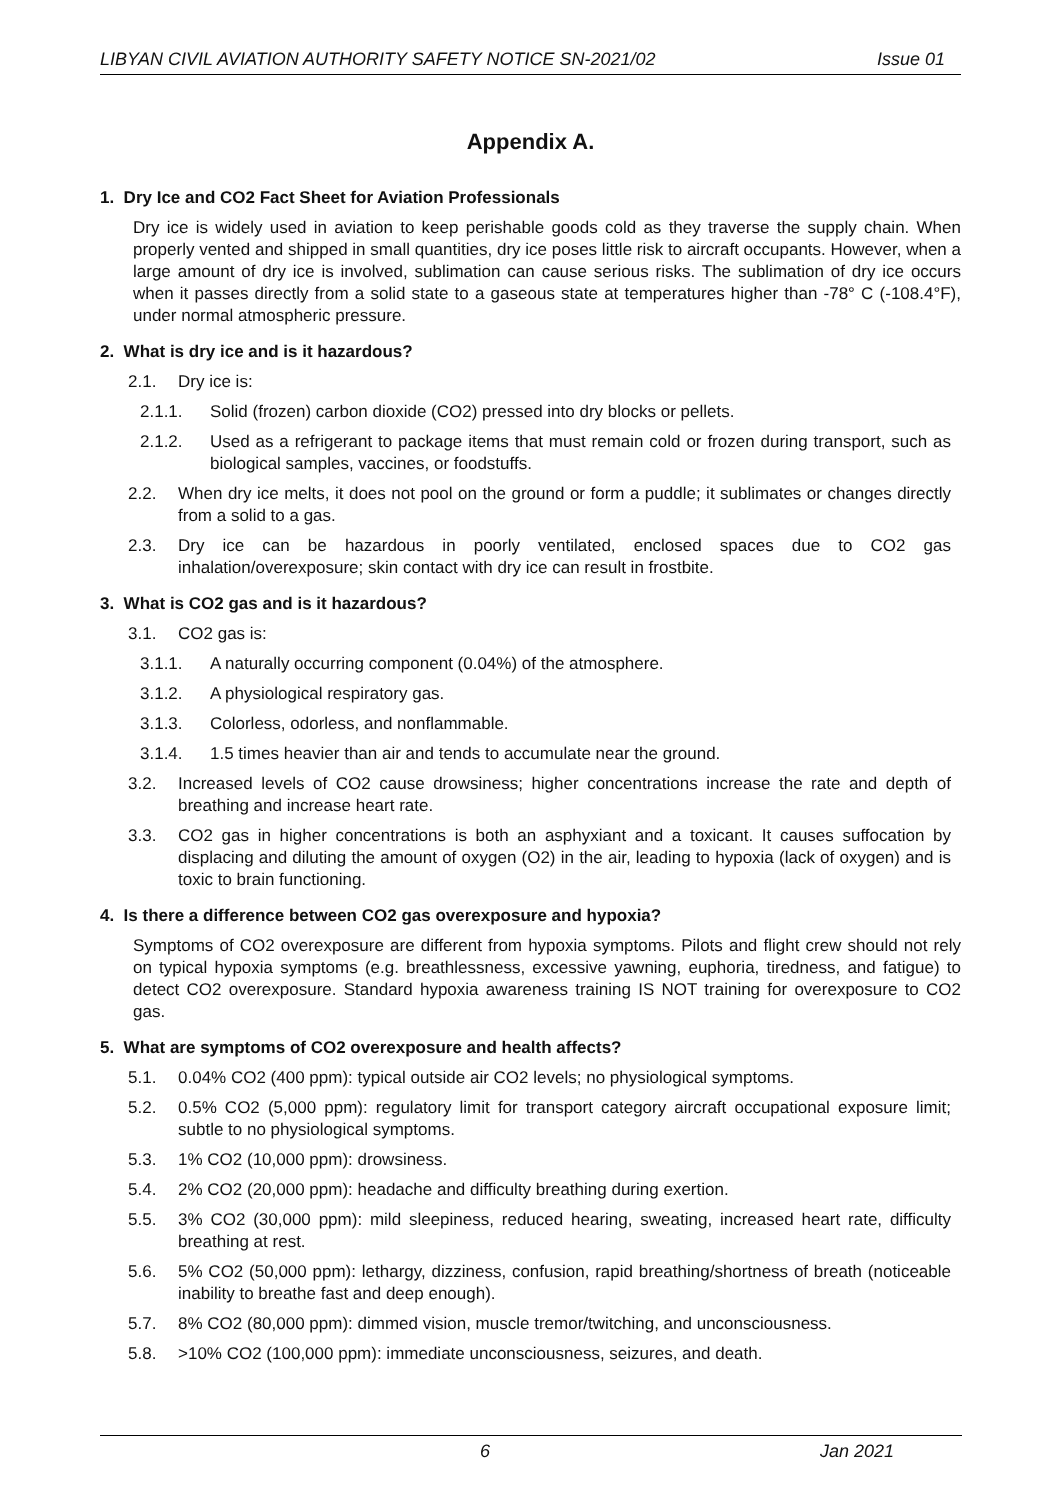LIBYAN CIVIL AVIATION AUTHORITY SAFETY NOTICE SN-2021/02 Issue 01
Appendix A.
1. Dry Ice and CO2 Fact Sheet for Aviation Professionals
Dry ice is widely used in aviation to keep perishable goods cold as they traverse the supply chain. When properly vented and shipped in small quantities, dry ice poses little risk to aircraft occupants. However, when a large amount of dry ice is involved, sublimation can cause serious risks. The sublimation of dry ice occurs when it passes directly from a solid state to a gaseous state at temperatures higher than -78° C (-108.4°F), under normal atmospheric pressure.
2. What is dry ice and is it hazardous?
2.1. Dry ice is:
2.1.1. Solid (frozen) carbon dioxide (CO2) pressed into dry blocks or pellets.
2.1.2. Used as a refrigerant to package items that must remain cold or frozen during transport, such as biological samples, vaccines, or foodstuffs.
2.2. When dry ice melts, it does not pool on the ground or form a puddle; it sublimates or changes directly from a solid to a gas.
2.3. Dry ice can be hazardous in poorly ventilated, enclosed spaces due to CO2 gas inhalation/overexposure; skin contact with dry ice can result in frostbite.
3. What is CO2 gas and is it hazardous?
3.1. CO2 gas is:
3.1.1. A naturally occurring component (0.04%) of the atmosphere.
3.1.2. A physiological respiratory gas.
3.1.3. Colorless, odorless, and nonflammable.
3.1.4. 1.5 times heavier than air and tends to accumulate near the ground.
3.2. Increased levels of CO2 cause drowsiness; higher concentrations increase the rate and depth of breathing and increase heart rate.
3.3. CO2 gas in higher concentrations is both an asphyxiant and a toxicant. It causes suffocation by displacing and diluting the amount of oxygen (O2) in the air, leading to hypoxia (lack of oxygen) and is toxic to brain functioning.
4. Is there a difference between CO2 gas overexposure and hypoxia?
Symptoms of CO2 overexposure are different from hypoxia symptoms. Pilots and flight crew should not rely on typical hypoxia symptoms (e.g. breathlessness, excessive yawning, euphoria, tiredness, and fatigue) to detect CO2 overexposure. Standard hypoxia awareness training IS NOT training for overexposure to CO2 gas.
5. What are symptoms of CO2 overexposure and health affects?
5.1. 0.04% CO2 (400 ppm): typical outside air CO2 levels; no physiological symptoms.
5.2. 0.5% CO2 (5,000 ppm): regulatory limit for transport category aircraft occupational exposure limit; subtle to no physiological symptoms.
5.3. 1% CO2 (10,000 ppm): drowsiness.
5.4. 2% CO2 (20,000 ppm): headache and difficulty breathing during exertion.
5.5. 3% CO2 (30,000 ppm): mild sleepiness, reduced hearing, sweating, increased heart rate, difficulty breathing at rest.
5.6. 5% CO2 (50,000 ppm): lethargy, dizziness, confusion, rapid breathing/shortness of breath (noticeable inability to breathe fast and deep enough).
5.7. 8% CO2 (80,000 ppm): dimmed vision, muscle tremor/twitching, and unconsciousness.
5.8. >10% CO2 (100,000 ppm): immediate unconsciousness, seizures, and death.
6 Jan 2021